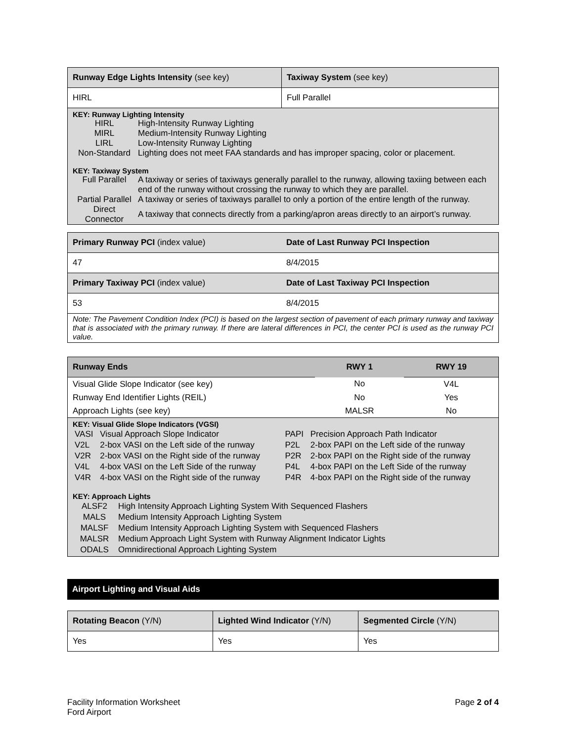| Runway Edge Lights Intensity (see key) | Taxiway System (see key) |
| --- | --- |
| HIRL | Full Parallel |
| KEY: Runway Lighting Intensity / HIRL / High-Intensity Runway Lighting / / MIRL / Medium-Intensity Runway Lighting / / LIRL / Low-Intensity Runway Lighting / / Non-Standard / Lighting does not meet FAA standards and has improper spacing, color or placement. / KEY: Taxiway System / Full Parallel / A taxiway or series of taxiways generally parallel to the runway, allowing taxiing between each end of the runway without crossing the runway to which they are parallel. / / Partial Parallel / A taxiway or series of taxiways parallel to only a portion of the entire length of the runway. / / Direct Connector / A taxiway that connects directly from a parking/apron areas directly to an airport’s runway. / | |
| Primary Runway PCI (index value) | Date of Last Runway PCI Inspection |
| --- | --- |
| 47 | 8/4/2015 |
| Primary Taxiway PCI (index value) | Date of Last Taxiway PCI Inspection |
| 53 | 8/4/2015 |
| Note: The Pavement Condition Index (PCI) is based on the largest section of pavement of each primary runway and taxiway that is associated with the primary runway. If there are lateral differences in PCI, the center PCI is used as the runway PCI value. | |
| Runway Ends | RWY 1 | RWY 19 |
| --- | --- | --- |
| Visual Glide Slope Indicator (see key) | No | V4L |
| Runway End Identifier Lights (REIL) | No | Yes |
| Approach Lights (see key) | MALSR | No |
| KEY: Visual Glide Slope Indicators (VGSI) / VASI / Visual Approach Slope Indicator / PAPI / Precision Approach Path Indicator / / V2L / 2-box VASI on the Left side of the runway / P2L / 2-box PAPI on the Left side of the runway / / V2R / 2-box VASI on the Right side of the runway / P2R / 2-box PAPI on the Right side of the runway / / V4L / 4-box VASI on the Left Side of the runway / P4L / 4-box PAPI on the Left Side of the runway / / V4R / 4-box VASI on the Right side of the runway / P4R / 4-box PAPI on the Right side of the runway / KEY: Approach Lights / ALSF2 / High Intensity Approach Lighting System With Sequenced Flashers / / MALS / Medium Intensity Approach Lighting System / / MALSF / Medium Intensity Approach Lighting System with Sequenced Flashers / / MALSR / Medium Approach Light System with Runway Alignment Indicator Lights / / ODALS / Omnidirectional Approach Lighting System / | | |
Airport Lighting and Visual Aids
| Rotating Beacon (Y/N) | Lighted Wind Indicator (Y/N) | Segmented Circle (Y/N) |
| --- | --- | --- |
| Yes | Yes | Yes |
Facility Information Worksheet
Ford Airport
Page 2 of 4